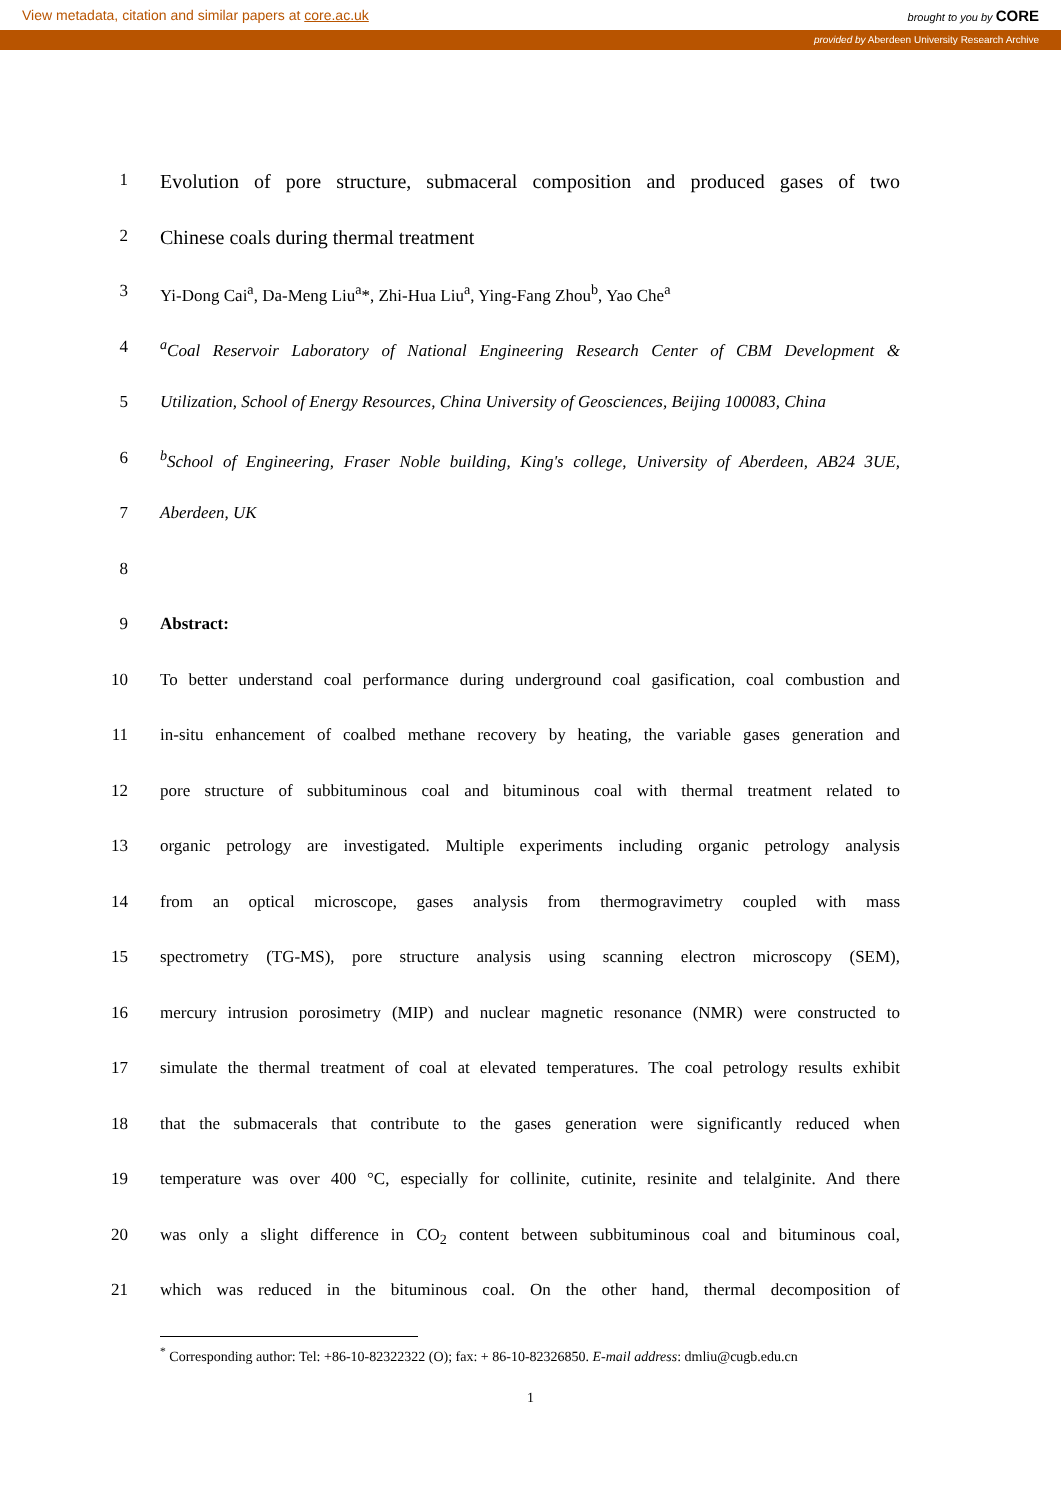View metadata, citation and similar papers at core.ac.uk brought to you by CORE
provided by Aberdeen University Research Archive
1 Evolution of pore structure, submaceral composition and produced gases of two
2 Chinese coals during thermal treatment
3 Yi-Dong Cai<sup>a</sup>, Da-Meng Liu<sup>a</sup>*, Zhi-Hua Liu<sup>a</sup>, Ying-Fang Zhou<sup>b</sup>, Yao Che<sup>a</sup>
4 <sup>a</sup>Coal Reservoir Laboratory of National Engineering Research Center of CBM Development &
5 Utilization, School of Energy Resources, China University of Geosciences, Beijing 100083, China
6 <sup>b</sup>School of Engineering, Fraser Noble building, King's college, University of Aberdeen, AB24 3UE,
7 Aberdeen, UK
8
9 Abstract:
10 To better understand coal performance during underground coal gasification, coal combustion and
11 in-situ enhancement of coalbed methane recovery by heating, the variable gases generation and
12 pore structure of subbituminous coal and bituminous coal with thermal treatment related to
13 organic petrology are investigated. Multiple experiments including organic petrology analysis
14 from an optical microscope, gases analysis from thermogravimetry coupled with mass
15 spectrometry (TG-MS), pore structure analysis using scanning electron microscopy (SEM),
16 mercury intrusion porosimetry (MIP) and nuclear magnetic resonance (NMR) were constructed to
17 simulate the thermal treatment of coal at elevated temperatures. The coal petrology results exhibit
18 that the submacerals that contribute to the gases generation were significantly reduced when
19 temperature was over 400 °C, especially for collinite, cutinite, resinite and telalginite. And there
20 was only a slight difference in CO<sub>2</sub> content between subbituminous coal and bituminous coal,
21 which was reduced in the bituminous coal. On the other hand, thermal decomposition of
<sup>*</sup> Corresponding author: Tel: +86-10-82322322 (O); fax: + 86-10-82326850. E-mail address: dmliu@cugb.edu.cn
1